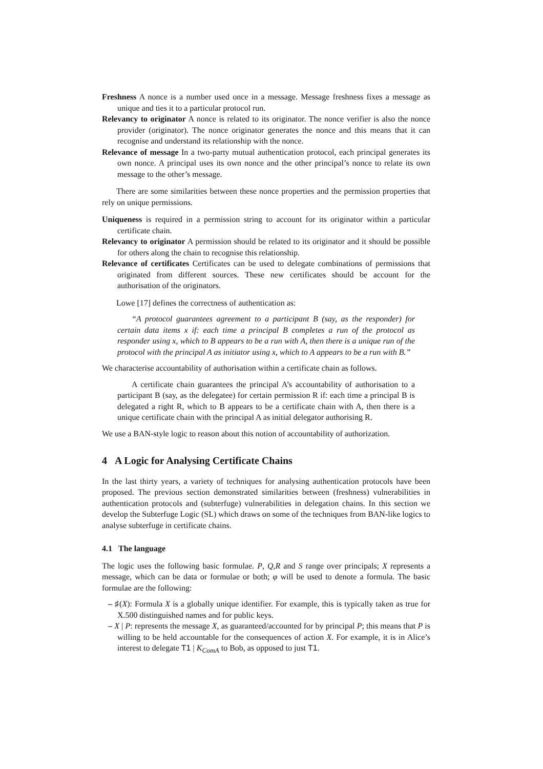Freshness A nonce is a number used once in a message. Message freshness fixes a message as unique and ties it to a particular protocol run.
Relevancy to originator A nonce is related to its originator. The nonce verifier is also the nonce provider (originator). The nonce originator generates the nonce and this means that it can recognise and understand its relationship with the nonce.
Relevance of message In a two-party mutual authentication protocol, each principal generates its own nonce. A principal uses its own nonce and the other principal’s nonce to relate its own message to the other’s message.
There are some similarities between these nonce properties and the permission properties that rely on unique permissions.
Uniqueness is required in a permission string to account for its originator within a particular certificate chain.
Relevancy to originator A permission should be related to its originator and it should be possible for others along the chain to recognise this relationship.
Relevance of certificates Certificates can be used to delegate combinations of permissions that originated from different sources. These new certificates should be account for the authorisation of the originators.
Lowe [17] defines the correctness of authentication as:
“A protocol guarantees agreement to a participant B (say, as the responder) for certain data items x if: each time a principal B completes a run of the protocol as responder using x, which to B appears to be a run with A, then there is a unique run of the protocol with the principal A as initiator using x, which to A appears to be a run with B.”
We characterise accountability of authorisation within a certificate chain as follows.
A certificate chain guarantees the principal A’s accountability of authorisation to a participant B (say, as the delegatee) for certain permission R if: each time a principal B is delegated a right R, which to B appears to be a certificate chain with A, then there is a unique certificate chain with the principal A as initial delegator authorising R.
We use a BAN-style logic to reason about this notion of accountability of authorization.
4 A Logic for Analysing Certificate Chains
In the last thirty years, a variety of techniques for analysing authentication protocols have been proposed. The previous section demonstrated similarities between (freshness) vulnerabilities in authentication protocols and (subterfuge) vulnerabilities in delegation chains. In this section we develop the Subterfuge Logic (SL) which draws on some of the techniques from BAN-like logics to analyse subterfuge in certificate chains.
4.1 The language
The logic uses the following basic formulae. P, Q,R and S range over principals; X represents a message, which can be data or formulae or both; φ will be used to denote a formula. The basic formulae are the following:
– ♯(X): Formula X is a globally unique identifier. For example, this is typically taken as true for X.500 distinguished names and for public keys.
– X | P: represents the message X, as guaranteed/accounted for by principal P; this means that P is willing to be held accountable for the consequences of action X. For example, it is in Alice’s interest to delegate T1 | K<sub>ComA</sub> to Bob, as opposed to just T1.